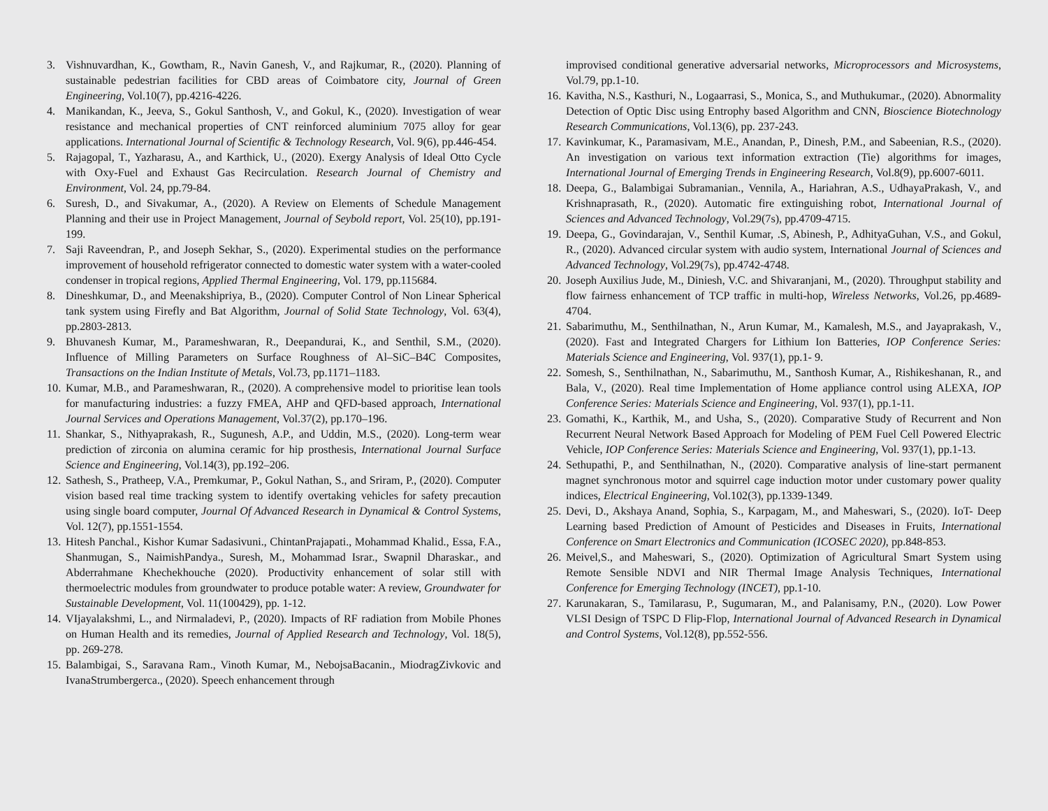3. Vishnuvardhan, K., Gowtham, R., Navin Ganesh, V., and Rajkumar, R., (2020). Planning of sustainable pedestrian facilities for CBD areas of Coimbatore city, Journal of Green Engineering, Vol.10(7), pp.4216-4226.
4. Manikandan, K., Jeeva, S., Gokul Santhosh, V., and Gokul, K., (2020). Investigation of wear resistance and mechanical properties of CNT reinforced aluminium 7075 alloy for gear applications. International Journal of Scientific & Technology Research, Vol. 9(6), pp.446-454.
5. Rajagopal, T., Yazharasu, A., and Karthick, U., (2020). Exergy Analysis of Ideal Otto Cycle with Oxy-Fuel and Exhaust Gas Recirculation. Research Journal of Chemistry and Environment, Vol. 24, pp.79-84.
6. Suresh, D., and Sivakumar, A., (2020). A Review on Elements of Schedule Management Planning and their use in Project Management, Journal of Seybold report, Vol. 25(10), pp.191-199.
7. Saji Raveendran, P., and Joseph Sekhar, S., (2020). Experimental studies on the performance improvement of household refrigerator connected to domestic water system with a water-cooled condenser in tropical regions, Applied Thermal Engineering, Vol. 179, pp.115684.
8. Dineshkumar, D., and Meenakshipriya, B., (2020). Computer Control of Non Linear Spherical tank system using Firefly and Bat Algorithm, Journal of Solid State Technology, Vol. 63(4), pp.2803-2813.
9. Bhuvanesh Kumar, M., Parameshwaran, R., Deepandurai, K., and Senthil, S.M., (2020). Influence of Milling Parameters on Surface Roughness of Al–SiC–B4C Composites, Transactions on the Indian Institute of Metals, Vol.73, pp.1171–1183.
10. Kumar, M.B., and Parameshwaran, R., (2020). A comprehensive model to prioritise lean tools for manufacturing industries: a fuzzy FMEA, AHP and QFD-based approach, International Journal Services and Operations Management, Vol.37(2), pp.170–196.
11. Shankar, S., Nithyaprakash, R., Sugunesh, A.P., and Uddin, M.S., (2020). Long-term wear prediction of zirconia on alumina ceramic for hip prosthesis, International Journal Surface Science and Engineering, Vol.14(3), pp.192–206.
12. Sathesh, S., Pratheep, V.A., Premkumar, P., Gokul Nathan, S., and Sriram, P., (2020). Computer vision based real time tracking system to identify overtaking vehicles for safety precaution using single board computer, Journal Of Advanced Research in Dynamical & Control Systems, Vol. 12(7), pp.1551-1554.
13. Hitesh Panchal., Kishor Kumar Sadasivuni., ChintanPrajapati., Mohammad Khalid., Essa, F.A., Shanmugan, S., NaimishPandya., Suresh, M., Mohammad Israr., Swapnil Dharaskar., and Abderrahmane Khechekhouche (2020). Productivity enhancement of solar still with thermoelectric modules from groundwater to produce potable water: A review, Groundwater for Sustainable Development, Vol. 11(100429), pp. 1-12.
14. VIjayalakshmi, L., and Nirmaladevi, P., (2020). Impacts of RF radiation from Mobile Phones on Human Health and its remedies, Journal of Applied Research and Technology, Vol. 18(5), pp. 269-278.
15. Balambigai, S., Saravana Ram., Vinoth Kumar, M., NebojsaBacanin., MiodragZivkovic and IvanaStrumbergerca., (2020). Speech enhancement through
improvised conditional generative adversarial networks, Microprocessors and Microsystems, Vol.79, pp.1-10.
16. Kavitha, N.S., Kasthuri, N., Logaarrasi, S., Monica, S., and Muthukumar., (2020). Abnormality Detection of Optic Disc using Entrophy based Algorithm and CNN, Bioscience Biotechnology Research Communications, Vol.13(6), pp. 237-243.
17. Kavinkumar, K., Paramasivam, M.E., Anandan, P., Dinesh, P.M., and Sabeenian, R.S., (2020). An investigation on various text information extraction (Tie) algorithms for images, International Journal of Emerging Trends in Engineering Research, Vol.8(9), pp.6007-6011.
18. Deepa, G., Balambigai Subramanian., Vennila, A., Hariahran, A.S., UdhayaPrakash, V., and Krishnaprasath, R., (2020). Automatic fire extinguishing robot, International Journal of Sciences and Advanced Technology, Vol.29(7s), pp.4709-4715.
19. Deepa, G., Govindarajan, V., Senthil Kumar, .S, Abinesh, P., AdhityaGuhan, V.S., and Gokul, R., (2020). Advanced circular system with audio system, International Journal of Sciences and Advanced Technology, Vol.29(7s), pp.4742-4748.
20. Joseph Auxilius Jude, M., Diniesh, V.C. and Shivaranjani, M., (2020). Throughput stability and flow fairness enhancement of TCP traffic in multi-hop, Wireless Networks, Vol.26, pp.4689-4704.
21. Sabarimuthu, M., Senthilnathan, N., Arun Kumar, M., Kamalesh, M.S., and Jayaprakash, V., (2020). Fast and Integrated Chargers for Lithium Ion Batteries, IOP Conference Series: Materials Science and Engineering, Vol. 937(1), pp.1- 9.
22. Somesh, S., Senthilnathan, N., Sabarimuthu, M., Santhosh Kumar, A., Rishikeshanan, R., and Bala, V., (2020). Real time Implementation of Home appliance control using ALEXA, IOP Conference Series: Materials Science and Engineering, Vol. 937(1), pp.1-11.
23. Gomathi, K., Karthik, M., and Usha, S., (2020). Comparative Study of Recurrent and Non Recurrent Neural Network Based Approach for Modeling of PEM Fuel Cell Powered Electric Vehicle, IOP Conference Series: Materials Science and Engineering, Vol. 937(1), pp.1-13.
24. Sethupathi, P., and Senthilnathan, N., (2020). Comparative analysis of line-start permanent magnet synchronous motor and squirrel cage induction motor under customary power quality indices, Electrical Engineering, Vol.102(3), pp.1339-1349.
25. Devi, D., Akshaya Anand, Sophia, S., Karpagam, M., and Maheswari, S., (2020). IoT- Deep Learning based Prediction of Amount of Pesticides and Diseases in Fruits, International Conference on Smart Electronics and Communication (ICOSEC 2020), pp.848-853.
26. Meivel,S., and Maheswari, S., (2020). Optimization of Agricultural Smart System using Remote Sensible NDVI and NIR Thermal Image Analysis Techniques, International Conference for Emerging Technology (INCET), pp.1-10.
27. Karunakaran, S., Tamilarasu, P., Sugumaran, M., and Palanisamy, P.N., (2020). Low Power VLSI Design of TSPC D Flip-Flop, International Journal of Advanced Research in Dynamical and Control Systems, Vol.12(8), pp.552-556.